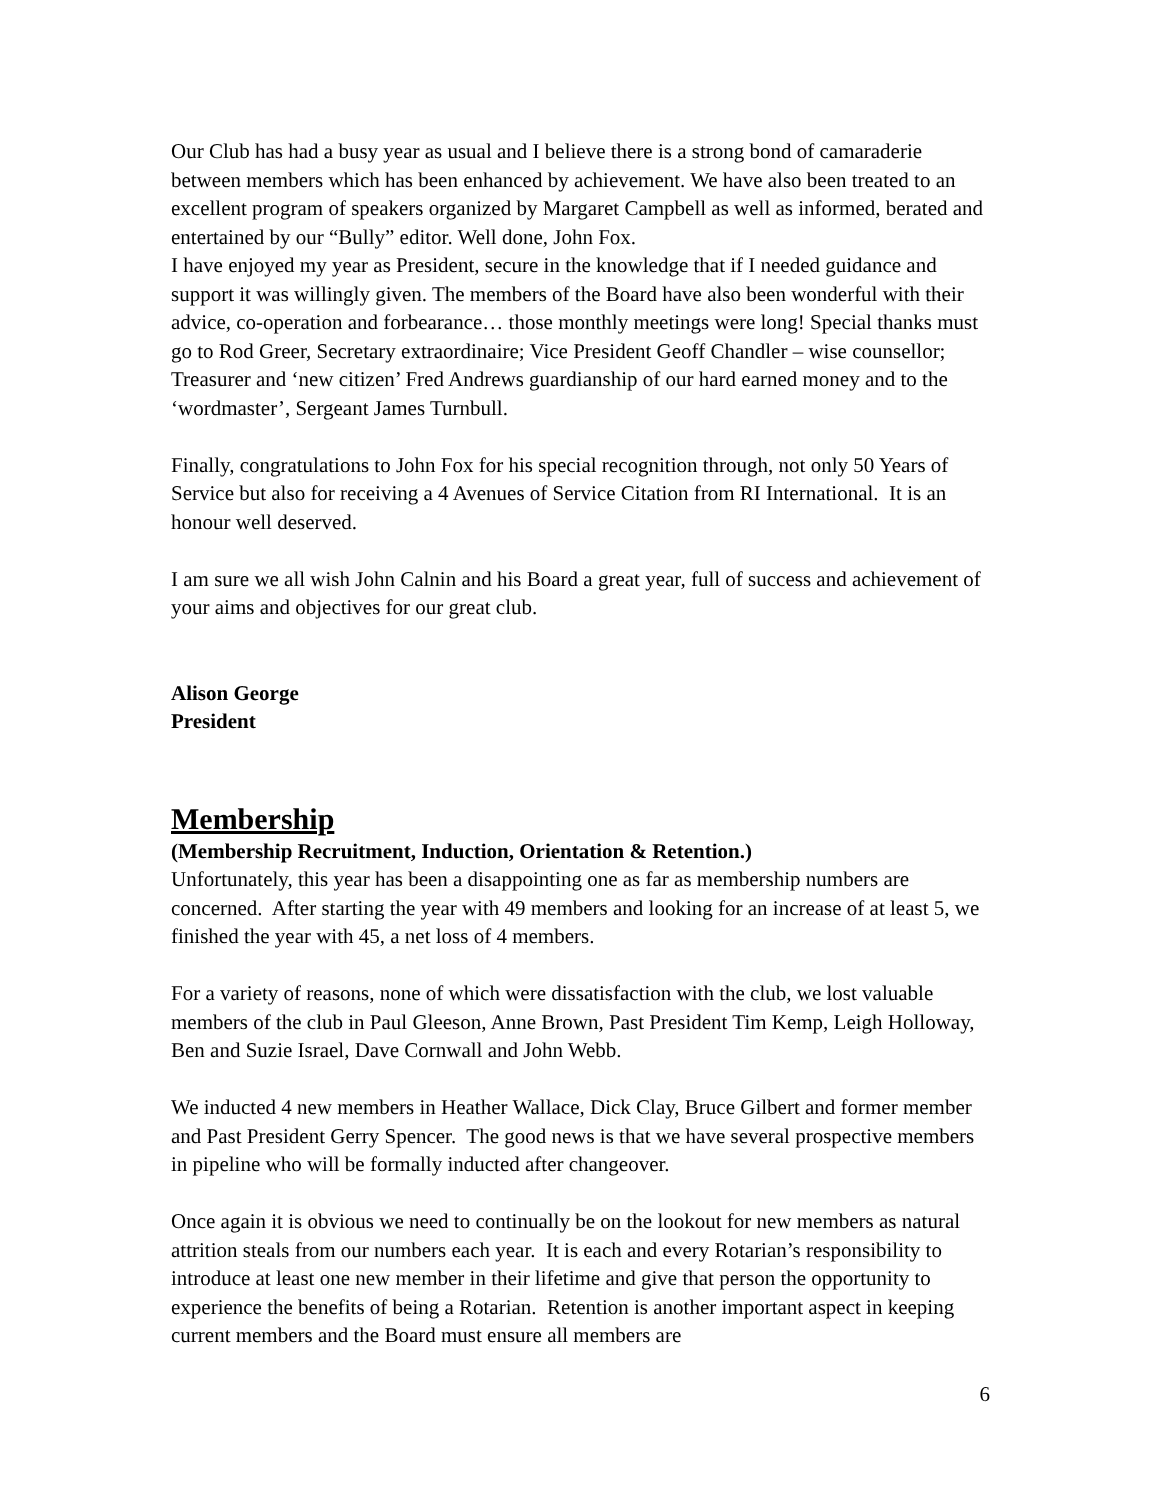Our Club has had a busy year as usual and I believe there is a strong bond of camaraderie between members which has been enhanced by achievement. We have also been treated to an excellent program of speakers organized by Margaret Campbell as well as informed, berated and entertained by our “Bully” editor. Well done, John Fox.
I have enjoyed my year as President, secure in the knowledge that if I needed guidance and support it was willingly given. The members of the Board have also been wonderful with their advice, co-operation and forbearance… those monthly meetings were long! Special thanks must go to Rod Greer, Secretary extraordinaire; Vice President Geoff Chandler – wise counsellor; Treasurer and ‘new citizen’ Fred Andrews guardianship of our hard earned money and to the ‘wordmaster’, Sergeant James Turnbull.
Finally, congratulations to John Fox for his special recognition through, not only 50 Years of Service but also for receiving a 4 Avenues of Service Citation from RI International. It is an honour well deserved.
I am sure we all wish John Calnin and his Board a great year, full of success and achievement of your aims and objectives for our great club.
Alison George
President
Membership
(Membership Recruitment, Induction, Orientation & Retention.)
Unfortunately, this year has been a disappointing one as far as membership numbers are concerned. After starting the year with 49 members and looking for an increase of at least 5, we finished the year with 45, a net loss of 4 members.
For a variety of reasons, none of which were dissatisfaction with the club, we lost valuable members of the club in Paul Gleeson, Anne Brown, Past President Tim Kemp, Leigh Holloway, Ben and Suzie Israel, Dave Cornwall and John Webb.
We inducted 4 new members in Heather Wallace, Dick Clay, Bruce Gilbert and former member and Past President Gerry Spencer. The good news is that we have several prospective members in pipeline who will be formally inducted after changeover.
Once again it is obvious we need to continually be on the lookout for new members as natural attrition steals from our numbers each year. It is each and every Rotarian’s responsibility to introduce at least one new member in their lifetime and give that person the opportunity to experience the benefits of being a Rotarian. Retention is another important aspect in keeping current members and the Board must ensure all members are
6